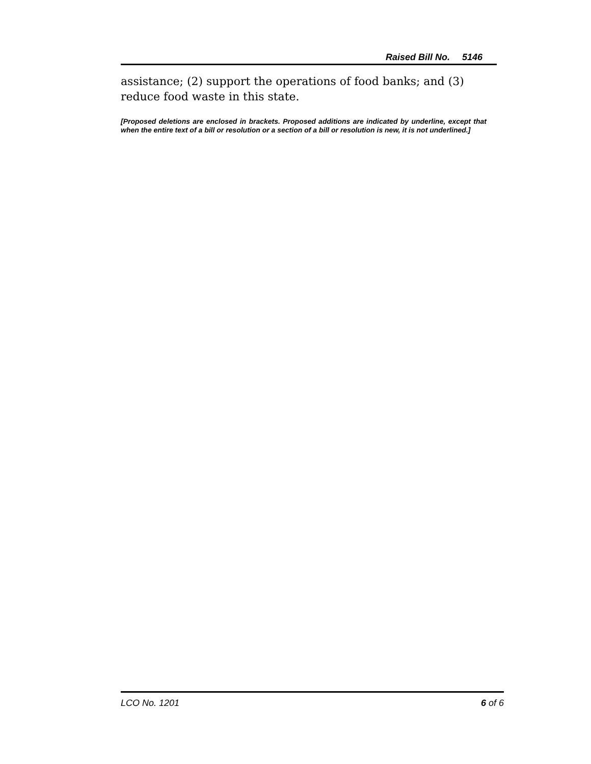Raised Bill No. 5146
assistance; (2) support the operations of food banks; and (3) reduce food waste in this state.
[Proposed deletions are enclosed in brackets. Proposed additions are indicated by underline, except that when the entire text of a bill or resolution or a section of a bill or resolution is new, it is not underlined.]
LCO No. 1201 6 of 6